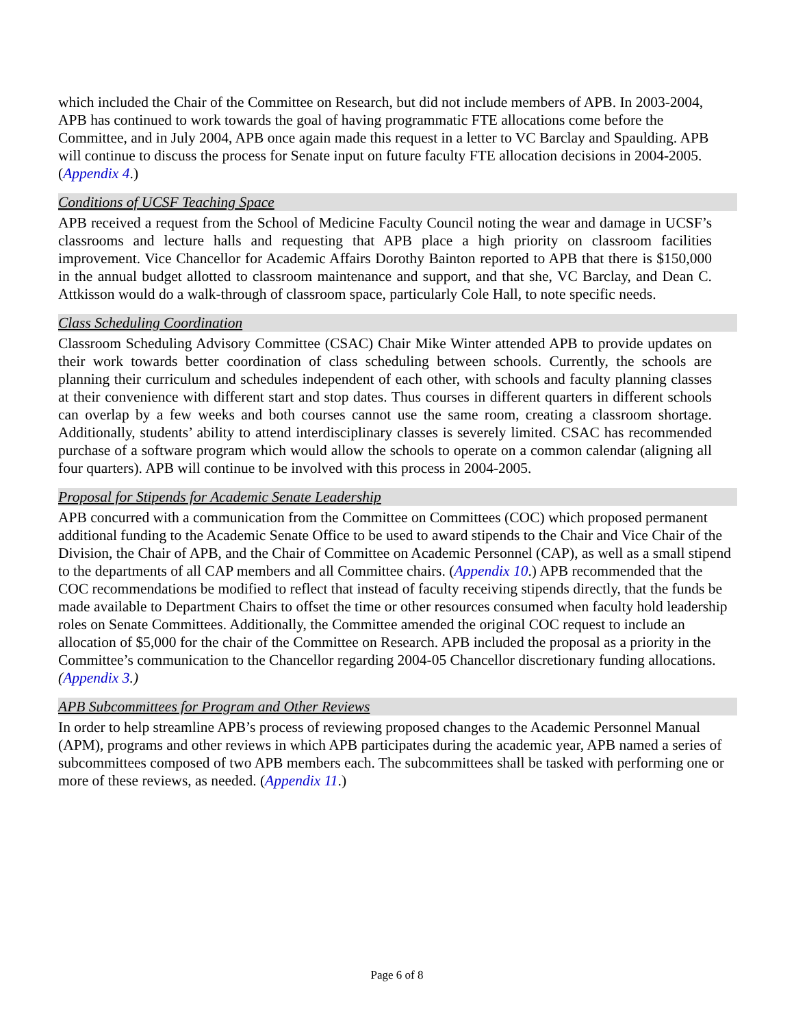which included the Chair of the Committee on Research, but did not include members of APB. In 2003-2004, APB has continued to work towards the goal of having programmatic FTE allocations come before the Committee, and in July 2004, APB once again made this request in a letter to VC Barclay and Spaulding. APB will continue to discuss the process for Senate input on future faculty FTE allocation decisions in 2004-2005. (Appendix 4.)
Conditions of UCSF Teaching Space
APB received a request from the School of Medicine Faculty Council noting the wear and damage in UCSF’s classrooms and lecture halls and requesting that APB place a high priority on classroom facilities improvement. Vice Chancellor for Academic Affairs Dorothy Bainton reported to APB that there is $150,000 in the annual budget allotted to classroom maintenance and support, and that she, VC Barclay, and Dean C. Attkisson would do a walk-through of classroom space, particularly Cole Hall, to note specific needs.
Class Scheduling Coordination
Classroom Scheduling Advisory Committee (CSAC) Chair Mike Winter attended APB to provide updates on their work towards better coordination of class scheduling between schools. Currently, the schools are planning their curriculum and schedules independent of each other, with schools and faculty planning classes at their convenience with different start and stop dates. Thus courses in different quarters in different schools can overlap by a few weeks and both courses cannot use the same room, creating a classroom shortage. Additionally, students’ ability to attend interdisciplinary classes is severely limited. CSAC has recommended purchase of a software program which would allow the schools to operate on a common calendar (aligning all four quarters). APB will continue to be involved with this process in 2004-2005.
Proposal for Stipends for Academic Senate Leadership
APB concurred with a communication from the Committee on Committees (COC) which proposed permanent additional funding to the Academic Senate Office to be used to award stipends to the Chair and Vice Chair of the Division, the Chair of APB, and the Chair of Committee on Academic Personnel (CAP), as well as a small stipend to the departments of all CAP members and all Committee chairs. (Appendix 10.) APB recommended that the COC recommendations be modified to reflect that instead of faculty receiving stipends directly, that the funds be made available to Department Chairs to offset the time or other resources consumed when faculty hold leadership roles on Senate Committees. Additionally, the Committee amended the original COC request to include an allocation of $5,000 for the chair of the Committee on Research. APB included the proposal as a priority in the Committee’s communication to the Chancellor regarding 2004-05 Chancellor discretionary funding allocations. (Appendix 3.)
APB Subcommittees for Program and Other Reviews
In order to help streamline APB’s process of reviewing proposed changes to the Academic Personnel Manual (APM), programs and other reviews in which APB participates during the academic year, APB named a series of subcommittees composed of two APB members each. The subcommittees shall be tasked with performing one or more of these reviews, as needed. (Appendix 11.)
Page 6 of 8